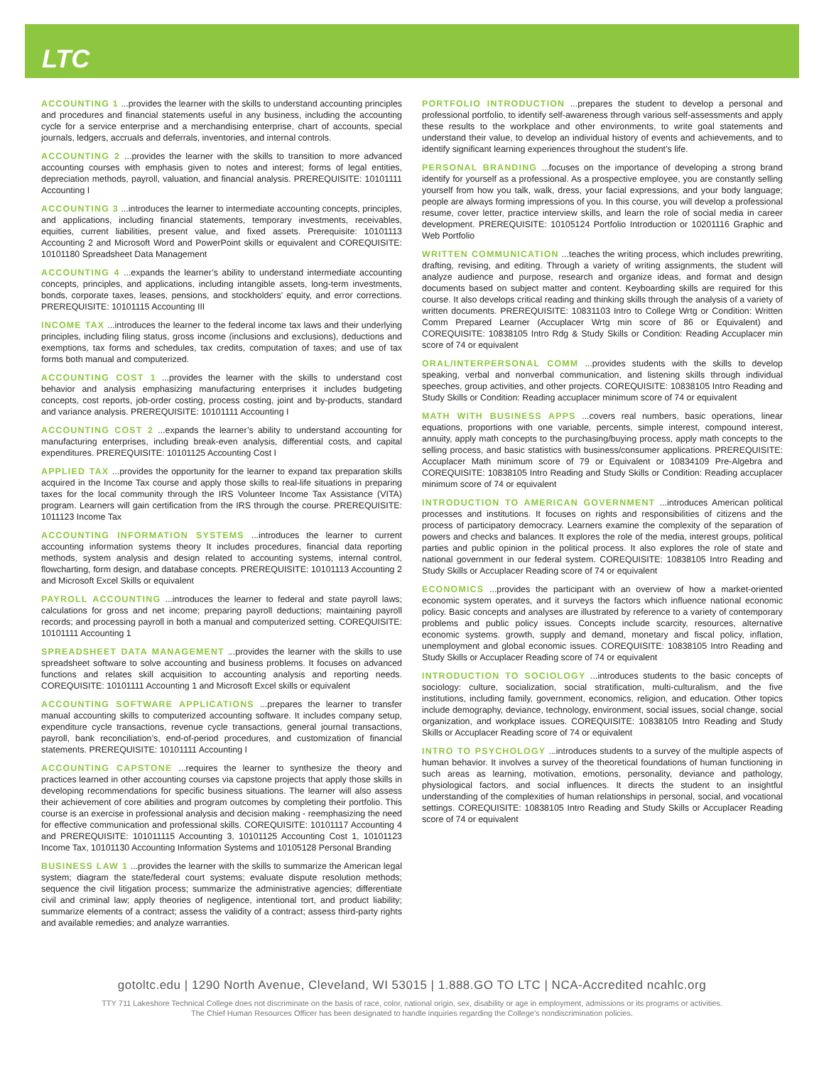LTC
ACCOUNTING 1 ...provides the learner with the skills to understand accounting principles and procedures and financial statements useful in any business, including the accounting cycle for a service enterprise and a merchandising enterprise, chart of accounts, special journals, ledgers, accruals and deferrals, inventories, and internal controls.
ACCOUNTING 2 ...provides the learner with the skills to transition to more advanced accounting courses with emphasis given to notes and interest; forms of legal entities, depreciation methods, payroll, valuation, and financial analysis. PREREQUISITE: 10101111 Accounting I
ACCOUNTING 3 ...introduces the learner to intermediate accounting concepts, principles, and applications, including financial statements, temporary investments, receivables, equities, current liabilities, present value, and fixed assets. Prerequisite: 10101113 Accounting 2 and Microsoft Word and PowerPoint skills or equivalent and COREQUISITE: 10101180 Spreadsheet Data Management
ACCOUNTING 4 ...expands the learner’s ability to understand intermediate accounting concepts, principles, and applications, including intangible assets, long-term investments, bonds, corporate taxes, leases, pensions, and stockholders’ equity, and error corrections. PREREQUISITE: 10101115 Accounting III
INCOME TAX ...introduces the learner to the federal income tax laws and their underlying principles, including filing status, gross income (inclusions and exclusions), deductions and exemptions, tax forms and schedules, tax credits, computation of taxes; and use of tax forms both manual and computerized.
ACCOUNTING COST 1 ...provides the learner with the skills to understand cost behavior and analysis emphasizing manufacturing enterprises it includes budgeting concepts, cost reports, job-order costing, process costing, joint and by-products, standard and variance analysis. PREREQUISITE: 10101111 Accounting I
ACCOUNTING COST 2 ...expands the learner’s ability to understand accounting for manufacturing enterprises, including break-even analysis, differential costs, and capital expenditures. PREREQUISITE: 10101125 Accounting Cost I
APPLIED TAX ...provides the opportunity for the learner to expand tax preparation skills acquired in the Income Tax course and apply those skills to real-life situations in preparing taxes for the local community through the IRS Volunteer Income Tax Assistance (VITA) program. Learners will gain certification from the IRS through the course. PREREQUISITE: 1011123 Income Tax
ACCOUNTING INFORMATION SYSTEMS ...introduces the learner to current accounting information systems theory It includes procedures, financial data reporting methods, system analysis and design related to accounting systems, internal control, flowcharting, form design, and database concepts. PREREQUISITE: 10101113 Accounting 2 and Microsoft Excel Skills or equivalent
PAYROLL ACCOUNTING ...introduces the learner to federal and state payroll laws; calculations for gross and net income; preparing payroll deductions; maintaining payroll records; and processing payroll in both a manual and computerized setting. COREQUISITE: 10101111 Accounting 1
SPREADSHEET DATA MANAGEMENT ...provides the learner with the skills to use spreadsheet software to solve accounting and business problems. It focuses on advanced functions and relates skill acquisition to accounting analysis and reporting needs. COREQUISITE: 10101111 Accounting 1 and Microsoft Excel skills or equivalent
ACCOUNTING SOFTWARE APPLICATIONS ...prepares the learner to transfer manual accounting skills to computerized accounting software. It includes company setup, expenditure cycle transactions, revenue cycle transactions, general journal transactions, payroll, bank reconciliation’s, end-of-period procedures, and customization of financial statements. PREREQUISITE: 10101111 Accounting I
ACCOUNTING CAPSTONE ...requires the learner to synthesize the theory and practices learned in other accounting courses via capstone projects that apply those skills in developing recommendations for specific business situations. The learner will also assess their achievement of core abilities and program outcomes by completing their portfolio. This course is an exercise in professional analysis and decision making - reemphasizing the need for effective communication and professional skills. COREQUISITE: 10101117 Accounting 4 and PREREQUISITE: 101011115 Accounting 3, 10101125 Accounting Cost 1, 10101123 Income Tax, 10101130 Accounting Information Systems and 10105128 Personal Branding
BUSINESS LAW 1 ...provides the learner with the skills to summarize the American legal system; diagram the state/federal court systems; evaluate dispute resolution methods; sequence the civil litigation process; summarize the administrative agencies; differentiate civil and criminal law; apply theories of negligence, intentional tort, and product liability; summarize elements of a contract; assess the validity of a contract; assess third-party rights and available remedies; and analyze warranties.
PORTFOLIO INTRODUCTION ...prepares the student to develop a personal and professional portfolio, to identify self-awareness through various self-assessments and apply these results to the workplace and other environments, to write goal statements and understand their value, to develop an individual history of events and achievements, and to identify significant learning experiences throughout the student’s life.
PERSONAL BRANDING ...focuses on the importance of developing a strong brand identify for yourself as a professional. As a prospective employee, you are constantly selling yourself from how you talk, walk, dress, your facial expressions, and your body language; people are always forming impressions of you. In this course, you will develop a professional resume, cover letter, practice interview skills, and learn the role of social media in career development. PREREQUISITE: 10105124 Portfolio Introduction or 10201116 Graphic and Web Portfolio
WRITTEN COMMUNICATION ...teaches the writing process, which includes prewriting, drafting, revising, and editing. Through a variety of writing assignments, the student will analyze audience and purpose, research and organize ideas, and format and design documents based on subject matter and content. Keyboarding skills are required for this course. It also develops critical reading and thinking skills through the analysis of a variety of written documents. PREREQUISITE: 10831103 Intro to College Wrtg or Condition: Written Comm Prepared Learner (Accuplacer Wrtg min score of 86 or Equivalent) and COREQUISITE: 10838105 Intro Rdg & Study Skills or Condition: Reading Accuplacer min score of 74 or equivalent
ORAL/INTERPERSONAL COMM ...provides students with the skills to develop speaking, verbal and nonverbal communication, and listening skills through individual speeches, group activities, and other projects. COREQUISITE: 10838105 Intro Reading and Study Skills or Condition: Reading accuplacer minimum score of 74 or equivalent
MATH WITH BUSINESS APPS ...covers real numbers, basic operations, linear equations, proportions with one variable, percents, simple interest, compound interest, annuity, apply math concepts to the purchasing/buying process, apply math concepts to the selling process, and basic statistics with business/consumer applications. PREREQUISITE: Accuplacer Math minimum score of 79 or Equivalent or 10834109 Pre-Algebra and COREQUISITE: 10838105 Intro Reading and Study Skills or Condition: Reading accuplacer minimum score of 74 or equivalent
INTRODUCTION TO AMERICAN GOVERNMENT ...introduces American political processes and institutions. It focuses on rights and responsibilities of citizens and the process of participatory democracy. Learners examine the complexity of the separation of powers and checks and balances. It explores the role of the media, interest groups, political parties and public opinion in the political process. It also explores the role of state and national government in our federal system. COREQUISITE: 10838105 Intro Reading and Study Skills or Accuplacer Reading score of 74 or equivalent
ECONOMICS ...provides the participant with an overview of how a market-oriented economic system operates, and it surveys the factors which influence national economic policy. Basic concepts and analyses are illustrated by reference to a variety of contemporary problems and public policy issues. Concepts include scarcity, resources, alternative economic systems. growth, supply and demand, monetary and fiscal policy, inflation, unemployment and global economic issues. COREQUISITE: 10838105 Intro Reading and Study Skills or Accuplacer Reading score of 74 or equivalent
INTRODUCTION TO SOCIOLOGY ...introduces students to the basic concepts of sociology: culture, socialization, social stratification, multi-culturalism, and the five institutions, including family, government, economics, religion, and education. Other topics include demography, deviance, technology, environment, social issues, social change, social organization, and workplace issues. COREQUISITE: 10838105 Intro Reading and Study Skills or Accuplacer Reading score of 74 or equivalent
INTRO TO PSYCHOLOGY ...introduces students to a survey of the multiple aspects of human behavior. It involves a survey of the theoretical foundations of human functioning in such areas as learning, motivation, emotions, personality, deviance and pathology, physiological factors, and social influences. It directs the student to an insightful understanding of the complexities of human relationships in personal, social, and vocational settings. COREQUISITE: 10838105 Intro Reading and Study Skills or Accuplacer Reading score of 74 or equivalent
gotoltc.edu | 1290 North Avenue, Cleveland, WI 53015 | 1.888.GO TO LTC | NCA-Accredited ncahlc.org
TTY 711 Lakeshore Technical College does not discriminate on the basis of race, color, national origin, sex, disability or age in employment, admissions or its programs or activities.
The Chief Human Resources Officer has been designated to handle inquiries regarding the College's nondiscrimination policies.